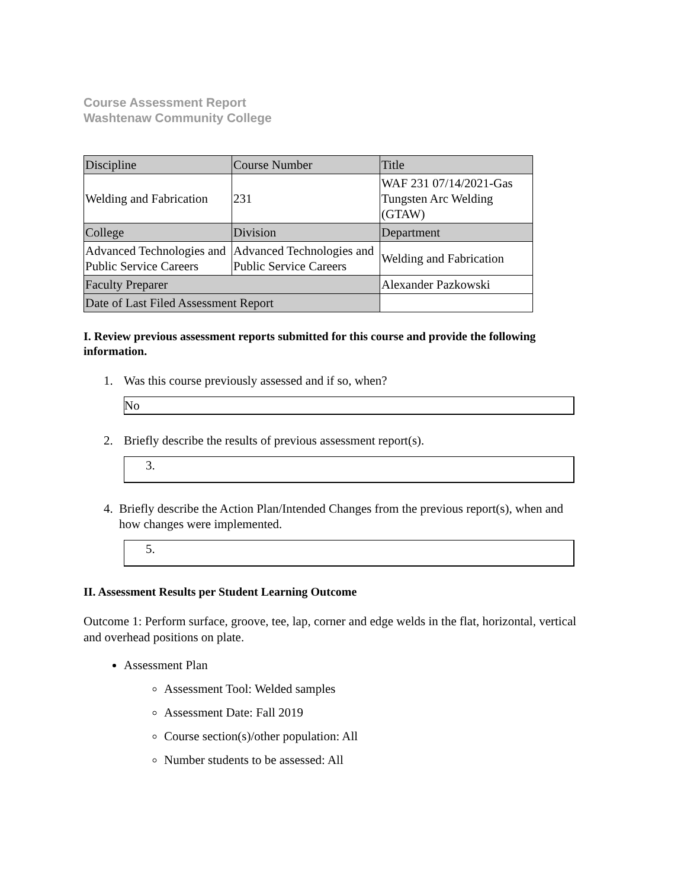Course Assessment Report
Washtenaw Community College
| Discipline | Course Number | Title |
| Welding and Fabrication | 231 | WAF 231 07/14/2021-Gas Tungsten Arc Welding (GTAW) |
| College | Division | Department |
| Advanced Technologies and Public Service Careers | Advanced Technologies and Public Service Careers | Welding and Fabrication |
| Faculty Preparer | | Alexander Pazkowski |
| Date of Last Filed Assessment Report | | |
I. Review previous assessment reports submitted for this course and provide the following information.
1. Was this course previously assessed and if so, when?
No
2. Briefly describe the results of previous assessment report(s).
3.
4. Briefly describe the Action Plan/Intended Changes from the previous report(s), when and how changes were implemented.
5.
II. Assessment Results per Student Learning Outcome
Outcome 1: Perform surface, groove, tee, lap, corner and edge welds in the flat, horizontal, vertical and overhead positions on plate.
Assessment Plan
Assessment Tool: Welded samples
Assessment Date: Fall 2019
Course section(s)/other population: All
Number students to be assessed: All